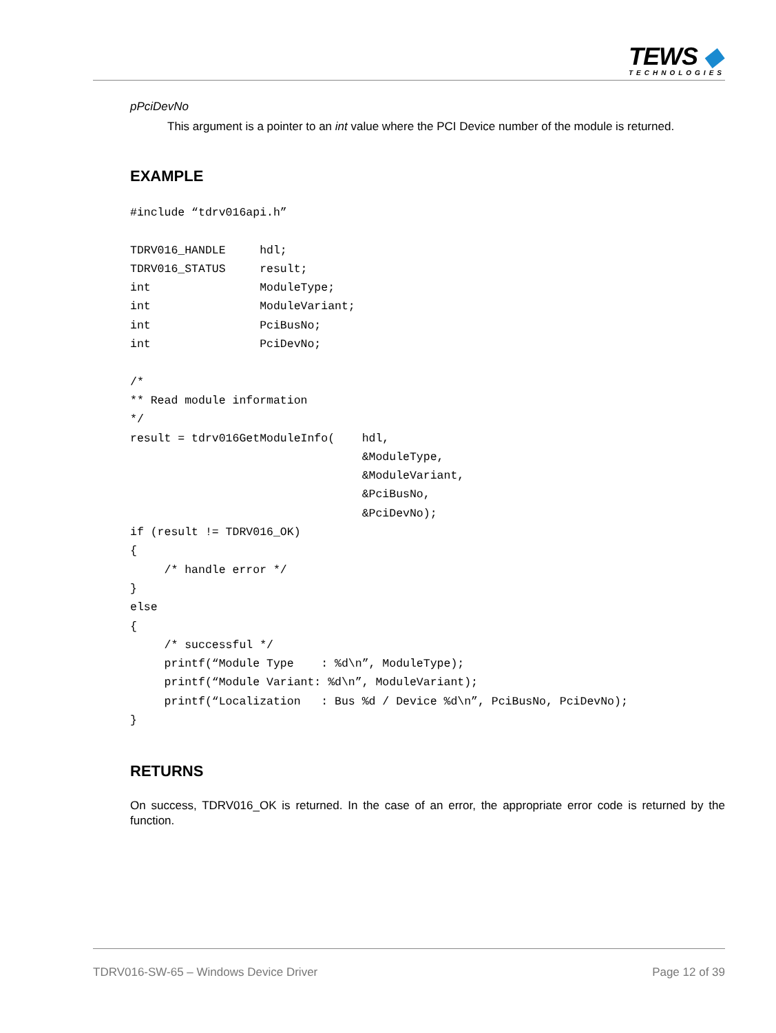TEWS ◆
TECHNOLOGIES
pPciDevNo
This argument is a pointer to an int value where the PCI Device number of the module is returned.
EXAMPLE
#include “tdrv016api.h”

TDRV016_HANDLE     hdl;
TDRV016_STATUS     result;
int                ModuleType;
int                ModuleVariant;
int                PciBusNo;
int                PciDevNo;

/*
** Read module information
*/
result = tdrv016GetModuleInfo(    hdl,
                                  &ModuleType,
                                  &ModuleVariant,
                                  &PciBusNo,
                                  &PciDevNo);
if (result != TDRV016_OK)
{
     /* handle error */
}
else
{
     /* successful */
     printf(“Module Type    : %d\n”, ModuleType);
     printf(“Module Variant: %d\n”, ModuleVariant);
     printf(“Localization   : Bus %d / Device %d\n”, PciBusNo, PciDevNo);
}
RETURNS
On success, TDRV016_OK is returned. In the case of an error, the appropriate error code is returned by the function.
TDRV016-SW-65 – Windows Device Driver Page 12 of 39